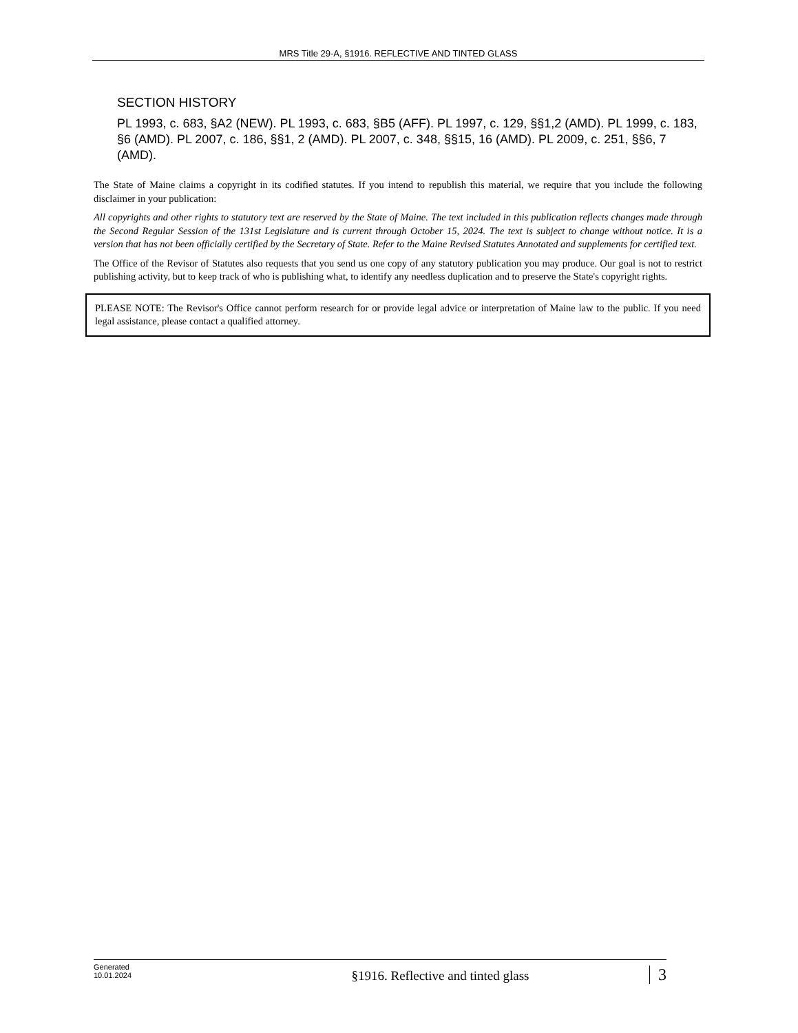MRS Title 29-A, §1916. REFLECTIVE AND TINTED GLASS
SECTION HISTORY
PL 1993, c. 683, §A2 (NEW). PL 1993, c. 683, §B5 (AFF). PL 1997, c. 129, §§1,2 (AMD). PL 1999, c. 183, §6 (AMD). PL 2007, c. 186, §§1, 2 (AMD). PL 2007, c. 348, §§15, 16 (AMD). PL 2009, c. 251, §§6, 7 (AMD).
The State of Maine claims a copyright in its codified statutes. If you intend to republish this material, we require that you include the following disclaimer in your publication:
All copyrights and other rights to statutory text are reserved by the State of Maine. The text included in this publication reflects changes made through the Second Regular Session of the 131st Legislature and is current through October 15, 2024. The text is subject to change without notice. It is a version that has not been officially certified by the Secretary of State. Refer to the Maine Revised Statutes Annotated and supplements for certified text.
The Office of the Revisor of Statutes also requests that you send us one copy of any statutory publication you may produce. Our goal is not to restrict publishing activity, but to keep track of who is publishing what, to identify any needless duplication and to preserve the State's copyright rights.
PLEASE NOTE: The Revisor's Office cannot perform research for or provide legal advice or interpretation of Maine law to the public. If you need legal assistance, please contact a qualified attorney.
Generated
10.01.2024
§1916. Reflective and tinted glass
3